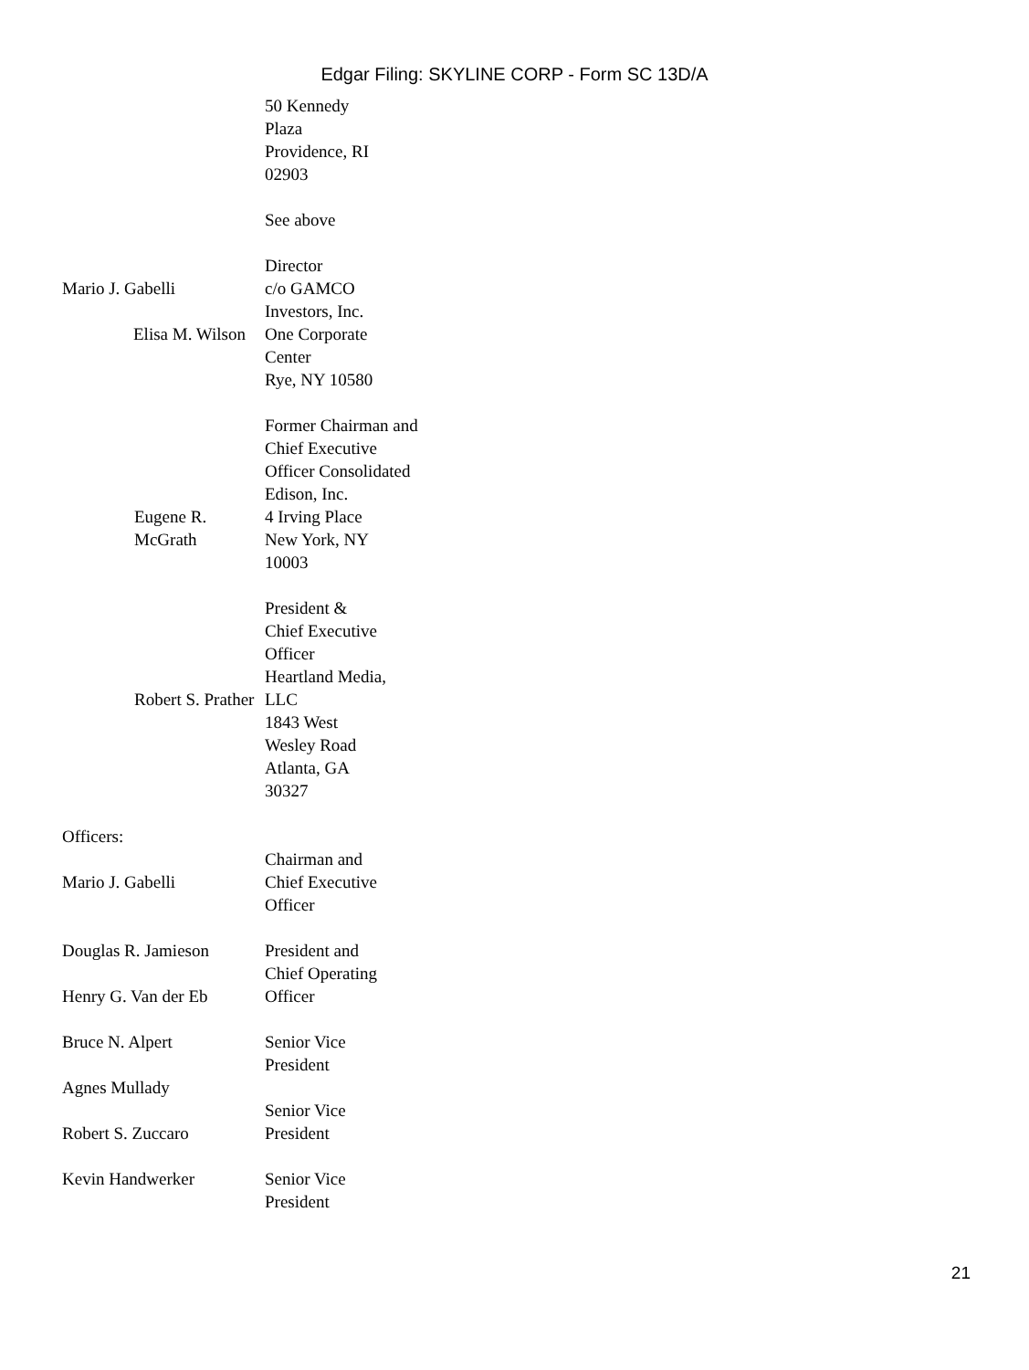Edgar Filing: SKYLINE CORP - Form SC 13D/A
50 Kennedy
Plaza
Providence, RI
02903
See above
Mario J. Gabelli
Elisa M. Wilson
Director
c/o GAMCO
Investors, Inc.
One Corporate
Center
Rye, NY 10580
Eugene R. McGrath
Former Chairman and Chief Executive Officer Consolidated Edison, Inc.
4 Irving Place
New York, NY
10003
Robert S. Prather
President &
Chief Executive
Officer
Heartland Media,
LLC
1843 West
Wesley Road
Atlanta, GA
30327
Officers:
Mario J. Gabelli
Chairman and
Chief Executive
Officer
Douglas R. Jamieson
Henry G. Van der Eb
Bruce N. Alpert
Agnes Mullady
Robert S. Zuccaro
Kevin Handwerker
President and
Chief Operating
Officer
Senior Vice
President
Senior Vice
President
Senior Vice
President
21